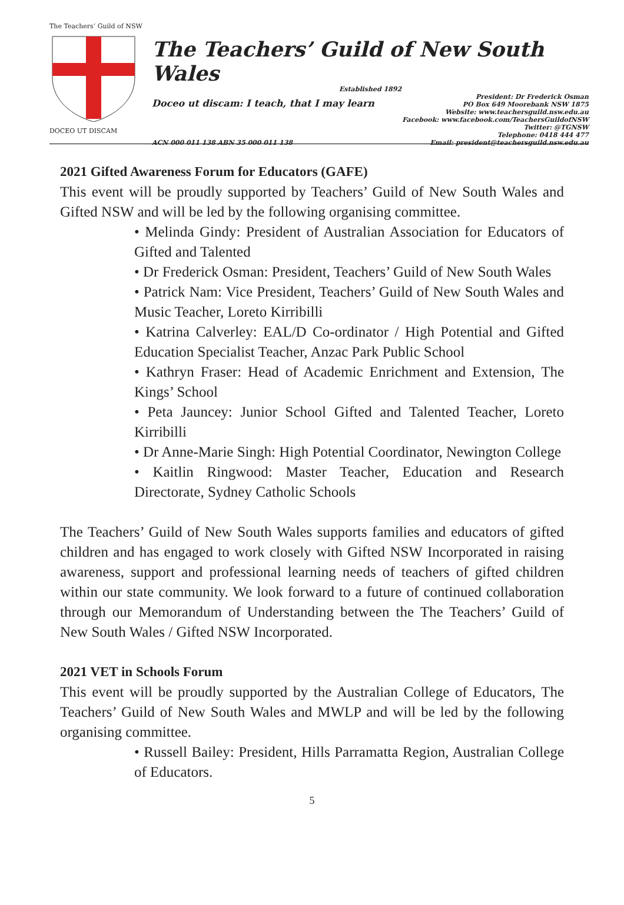The Teachers’ Guild of NSW DOCEO UT DISCAM
The Teachers’ Guild of New South Wales
Established 1892
Doceo ut discam: I teach, that I may learn
President: Dr Frederick Osman
PO Box 649 Moorebank NSW 1875
Website: www.teachersguild.nsw.edu.au
Facebook: www.facebook.com/TeachersGuildofNSW
Twitter: @TGNSW
Telephone: 0418 444 477
Email: president@teachersguild.nsw.edu.au
ACN 000 011 138 ABN 35 000 011 138
2021 Gifted Awareness Forum for Educators (GAFE)
This event will be proudly supported by Teachers’ Guild of New South Wales and Gifted NSW and will be led by the following organising committee.
• Melinda Gindy: President of Australian Association for Educators of Gifted and Talented
• Dr Frederick Osman: President, Teachers’ Guild of New South Wales
• Patrick Nam: Vice President, Teachers’ Guild of New South Wales and Music Teacher, Loreto Kirribilli
• Katrina Calverley: EAL/D Co-ordinator / High Potential and Gifted Education Specialist Teacher, Anzac Park Public School
• Kathryn Fraser: Head of Academic Enrichment and Extension, The Kings’ School
• Peta Jauncey: Junior School Gifted and Talented Teacher, Loreto Kirribilli
• Dr Anne-Marie Singh: High Potential Coordinator, Newington College
• Kaitlin Ringwood: Master Teacher, Education and Research Directorate, Sydney Catholic Schools
The Teachers’ Guild of New South Wales supports families and educators of gifted children and has engaged to work closely with Gifted NSW Incorporated in raising awareness, support and professional learning needs of teachers of gifted children within our state community. We look forward to a future of continued collaboration through our Memorandum of Understanding between the The Teachers’ Guild of New South Wales / Gifted NSW Incorporated.
2021 VET in Schools Forum
This event will be proudly supported by the Australian College of Educators, The Teachers’ Guild of New South Wales and MWLP and will be led by the following organising committee.
• Russell Bailey: President, Hills Parramatta Region, Australian College of Educators.
5